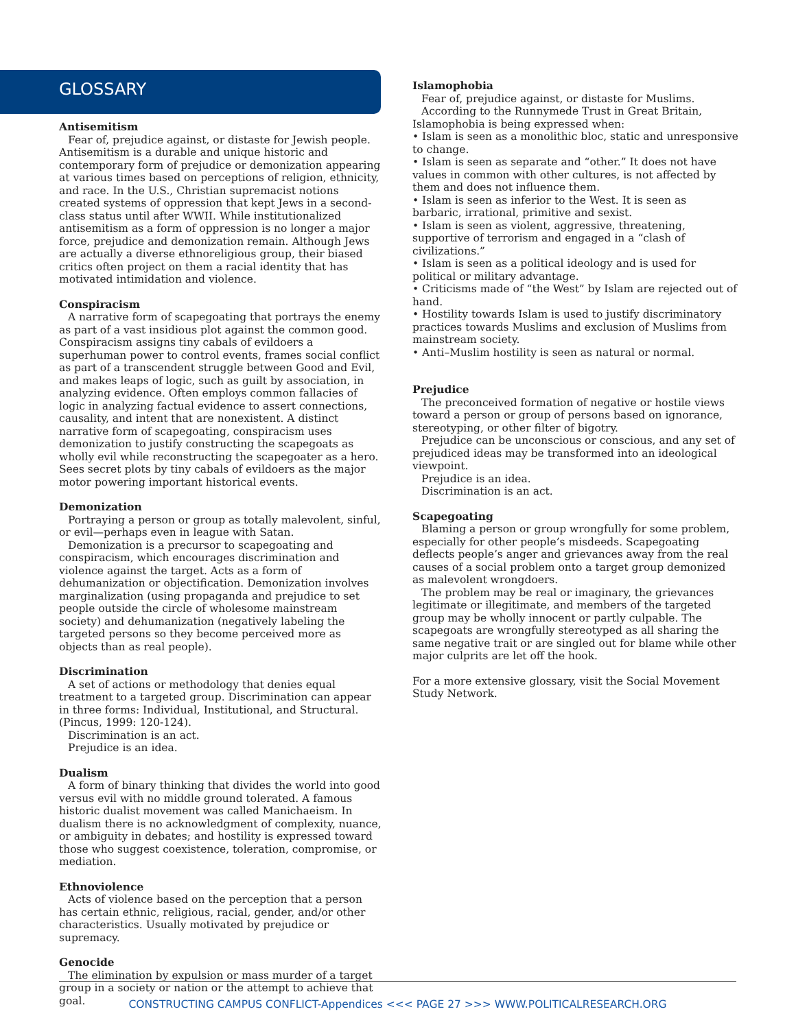GLOSSARY
Antisemitism
Fear of, prejudice against, or distaste for Jewish people. Antisemitism is a durable and unique historic and contemporary form of prejudice or demonization appearing at various times based on perceptions of religion, ethnicity, and race. In the U.S., Christian supremacist notions created systems of oppression that kept Jews in a second-class status until after WWII. While institutionalized antisemitism as a form of oppression is no longer a major force, prejudice and demonization remain. Although Jews are actually a diverse ethnoreligious group, their biased critics often project on them a racial identity that has motivated intimidation and violence.
Conspiracism
A narrative form of scapegoating that portrays the enemy as part of a vast insidious plot against the common good. Conspiracism assigns tiny cabals of evildoers a superhuman power to control events, frames social conflict as part of a transcendent struggle between Good and Evil, and makes leaps of logic, such as guilt by association, in analyzing evidence. Often employs common fallacies of logic in analyzing factual evidence to assert connections, causality, and intent that are nonexistent. A distinct narrative form of scapegoating, conspiracism uses demonization to justify constructing the scapegoats as wholly evil while reconstructing the scapegoater as a hero. Sees secret plots by tiny cabals of evildoers as the major motor powering important historical events.
Demonization
Portraying a person or group as totally malevolent, sinful, or evil—perhaps even in league with Satan.
Demonization is a precursor to scapegoating and conspiracism, which encourages discrimination and violence against the target. Acts as a form of dehumanization or objectification. Demonization involves marginalization (using propaganda and prejudice to set people outside the circle of wholesome mainstream society) and dehumanization (negatively labeling the targeted persons so they become perceived more as objects than as real people).
Discrimination
A set of actions or methodology that denies equal treatment to a targeted group. Discrimination can appear in three forms: Individual, Institutional, and Structural. (Pincus, 1999: 120-124).
Discrimination is an act.
Prejudice is an idea.
Dualism
A form of binary thinking that divides the world into good versus evil with no middle ground tolerated. A famous historic dualist movement was called Manichaeism. In dualism there is no acknowledgment of complexity, nuance, or ambiguity in debates; and hostility is expressed toward those who suggest coexistence, toleration, compromise, or mediation.
Ethnoviolence
Acts of violence based on the perception that a person has certain ethnic, religious, racial, gender, and/or other characteristics. Usually motivated by prejudice or supremacy.
Genocide
The elimination by expulsion or mass murder of a target group in a society or nation or the attempt to achieve that goal.
Islamophobia
Fear of, prejudice against, or distaste for Muslims.
According to the Runnymede Trust in Great Britain, Islamophobia is being expressed when:
• Islam is seen as a monolithic bloc, static and unresponsive to change.
• Islam is seen as separate and “other.” It does not have values in common with other cultures, is not affected by them and does not influence them.
• Islam is seen as inferior to the West. It is seen as barbaric, irrational, primitive and sexist.
• Islam is seen as violent, aggressive, threatening, supportive of terrorism and engaged in a “clash of civilizations.”
• Islam is seen as a political ideology and is used for political or military advantage.
• Criticisms made of “the West” by Islam are rejected out of hand.
• Hostility towards Islam is used to justify discriminatory practices towards Muslims and exclusion of Muslims from mainstream society.
• Anti–Muslim hostility is seen as natural or normal.
Prejudice
The preconceived formation of negative or hostile views toward a person or group of persons based on ignorance, stereotyping, or other filter of bigotry.
Prejudice can be unconscious or conscious, and any set of prejudiced ideas may be transformed into an ideological viewpoint.
Prejudice is an idea.
Discrimination is an act.
Scapegoating
Blaming a person or group wrongfully for some problem, especially for other people’s misdeeds. Scapegoating deflects people’s anger and grievances away from the real causes of a social problem onto a target group demonized as malevolent wrongdoers.
The problem may be real or imaginary, the grievances legitimate or illegitimate, and members of the targeted group may be wholly innocent or partly culpable. The scapegoats are wrongfully stereotyped as all sharing the same negative trait or are singled out for blame while other major culprits are let off the hook.
For a more extensive glossary, visit the Social Movement Study Network.
CONSTRUCTING CAMPUS CONFLICT-Appendices <<< PAGE 27 >>> WWW.POLITICALRESEARCH.ORG